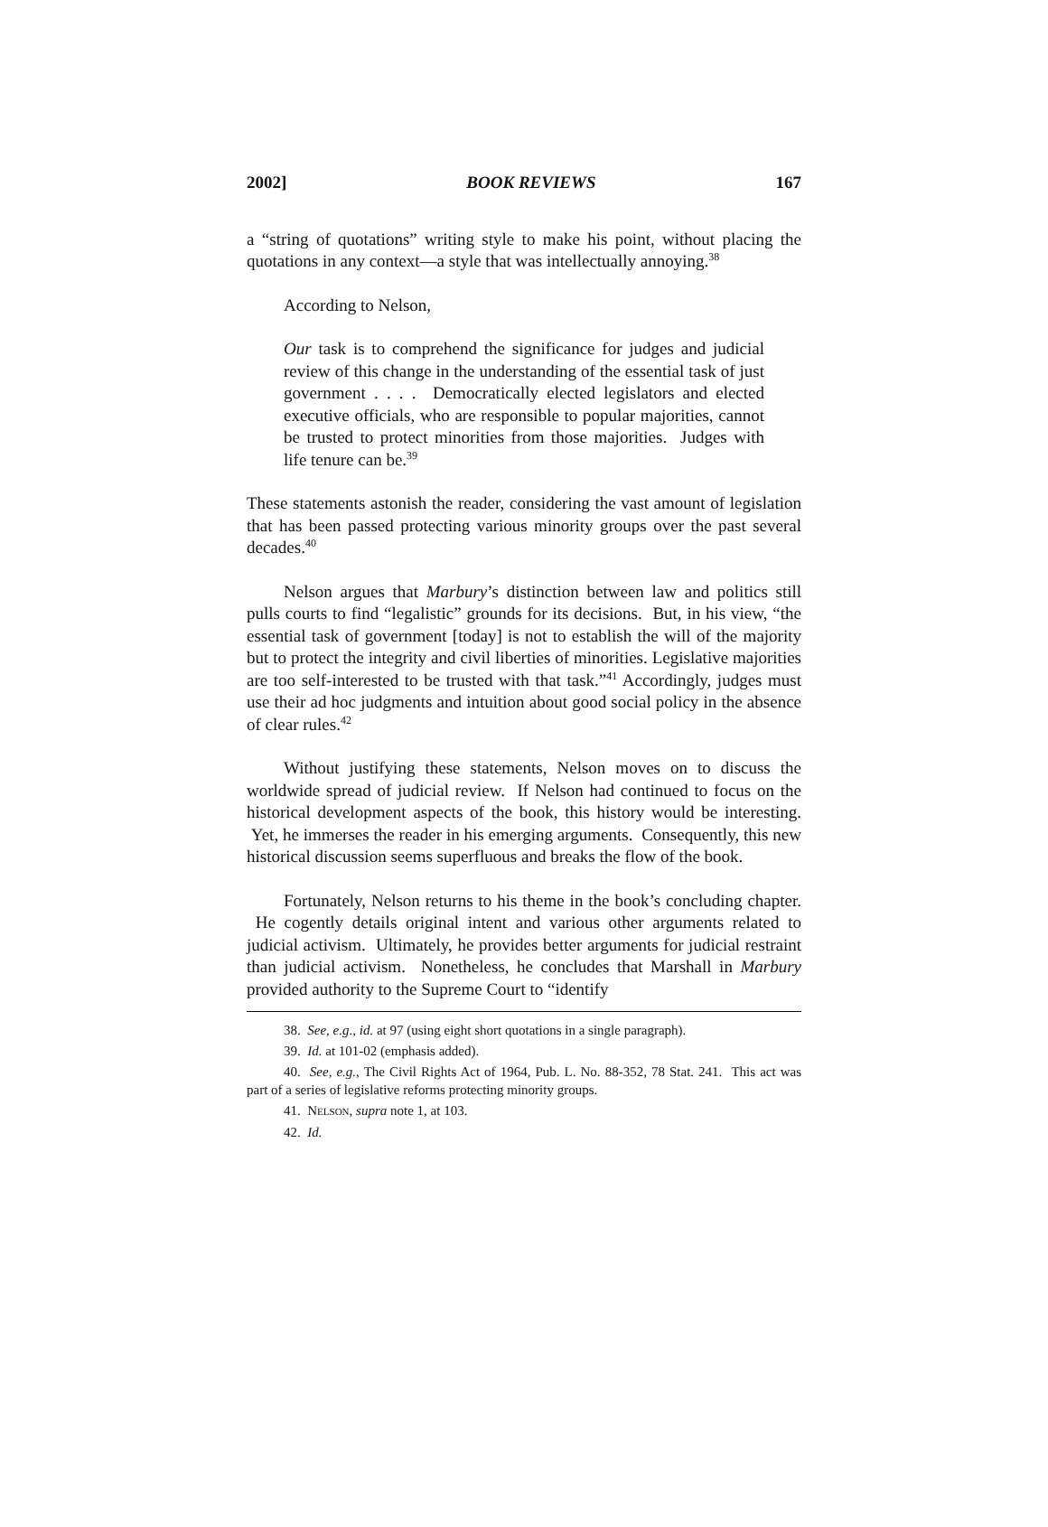2002] BOOK REVIEWS 167
a “string of quotations” writing style to make his point, without placing the quotations in any context—a style that was intellectually annoying.<sup>38</sup>
According to Nelson,
Our task is to comprehend the significance for judges and judicial review of this change in the understanding of the essential task of just government . . . . Democratically elected legislators and elected executive officials, who are responsible to popular majorities, cannot be trusted to protect minorities from those majorities. Judges with life tenure can be.<sup>39</sup>
These statements astonish the reader, considering the vast amount of legislation that has been passed protecting various minority groups over the past several decades.<sup>40</sup>
Nelson argues that Marbury’s distinction between law and politics still pulls courts to find “legalistic” grounds for its decisions. But, in his view, “the essential task of government [today] is not to establish the will of the majority but to protect the integrity and civil liberties of minorities. Legislative majorities are too self-interested to be trusted with that task.”<sup>41</sup> Accordingly, judges must use their ad hoc judgments and intuition about good social policy in the absence of clear rules.<sup>42</sup>
Without justifying these statements, Nelson moves on to discuss the worldwide spread of judicial review. If Nelson had continued to focus on the historical development aspects of the book, this history would be interesting. Yet, he immerses the reader in his emerging arguments. Consequently, this new historical discussion seems superfluous and breaks the flow of the book.
Fortunately, Nelson returns to his theme in the book’s concluding chapter. He cogently details original intent and various other arguments related to judicial activism. Ultimately, he provides better arguments for judicial restraint than judicial activism. Nonetheless, he concludes that Marshall in Marbury provided authority to the Supreme Court to “identify
38. See, e.g., id. at 97 (using eight short quotations in a single paragraph).
39. Id. at 101-02 (emphasis added).
40. See, e.g., The Civil Rights Act of 1964, Pub. L. No. 88-352, 78 Stat. 241. This act was part of a series of legislative reforms protecting minority groups.
41. NELSON, supra note 1, at 103.
42. Id.